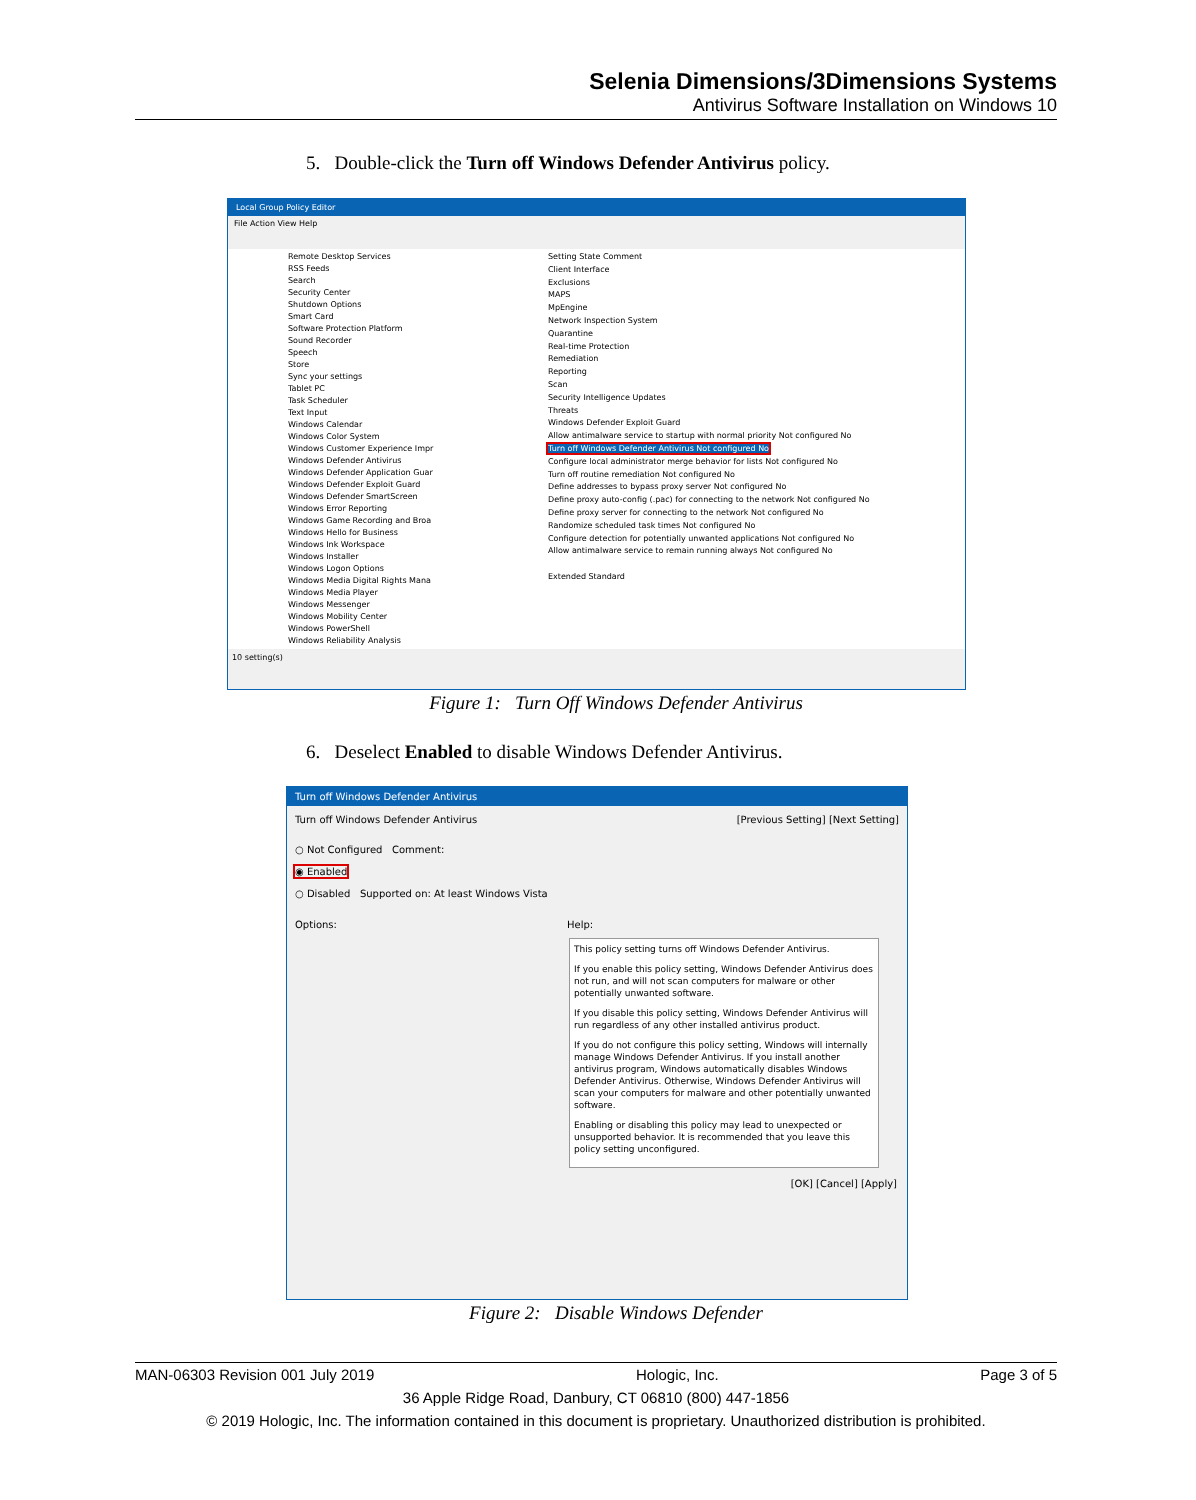Selenia Dimensions/3Dimensions Systems
Antivirus Software Installation on Windows 10
5. Double-click the Turn off Windows Defender Antivirus policy.
Local Group Policy Editor
File Action View Help
Remote Desktop Services
RSS Feeds
Search
Security Center
Shutdown Options
Smart Card
Software Protection Platform
Sound Recorder
Speech
Store
Sync your settings
Tablet PC
Task Scheduler
Text Input
Windows Calendar
Windows Color System
Windows Customer Experience Impr
Windows Defender Antivirus
Windows Defender Application Guar
Windows Defender Exploit Guard
Windows Defender SmartScreen
Windows Error Reporting
Windows Game Recording and Broa
Windows Hello for Business
Windows Ink Workspace
Windows Installer
Windows Logon Options
Windows Media Digital Rights Mana
Windows Media Player
Windows Messenger
Windows Mobility Center
Windows PowerShell
Windows Reliability Analysis
Setting State Comment
Client Interface
Exclusions
MAPS
MpEngine
Network Inspection System
Quarantine
Real-time Protection
Remediation
Reporting
Scan
Security Intelligence Updates
Threats
Windows Defender Exploit Guard
Allow antimalware service to startup with normal priority Not configured No
Turn off Windows Defender Antivirus Not configured No
Configure local administrator merge behavior for lists Not configured No
Turn off routine remediation Not configured No
Define addresses to bypass proxy server Not configured No
Define proxy auto-config (.pac) for connecting to the network Not configured No
Define proxy server for connecting to the network Not configured No
Randomize scheduled task times Not configured No
Configure detection for potentially unwanted applications Not configured No
Allow antimalware service to remain running always Not configured No
Extended Standard
10 setting(s)
Figure 1: Turn Off Windows Defender Antivirus
6. Deselect Enabled to disable Windows Defender Antivirus.
Turn off Windows Defender Antivirus
Turn off Windows Defender Antivirus [Previous Setting] [Next Setting]
○ Not Configured Comment:
◉ Enabled
○ Disabled Supported on: At least Windows Vista
Options: Help:
This policy setting turns off Windows Defender Antivirus.
If you enable this policy setting, Windows Defender Antivirus does not run, and will not scan computers for malware or other potentially unwanted software.
If you disable this policy setting, Windows Defender Antivirus will run regardless of any other installed antivirus product.
If you do not configure this policy setting, Windows will internally manage Windows Defender Antivirus. If you install another antivirus program, Windows automatically disables Windows Defender Antivirus. Otherwise, Windows Defender Antivirus will scan your computers for malware and other potentially unwanted software.
Enabling or disabling this policy may lead to unexpected or unsupported behavior. It is recommended that you leave this policy setting unconfigured.
[OK] [Cancel] [Apply]
Figure 2: Disable Windows Defender
MAN-06303 Revision 001 July 2019 Hologic, Inc. Page 3 of 5
36 Apple Ridge Road, Danbury, CT 06810 (800) 447-1856
© 2019 Hologic, Inc. The information contained in this document is proprietary. Unauthorized distribution is prohibited.